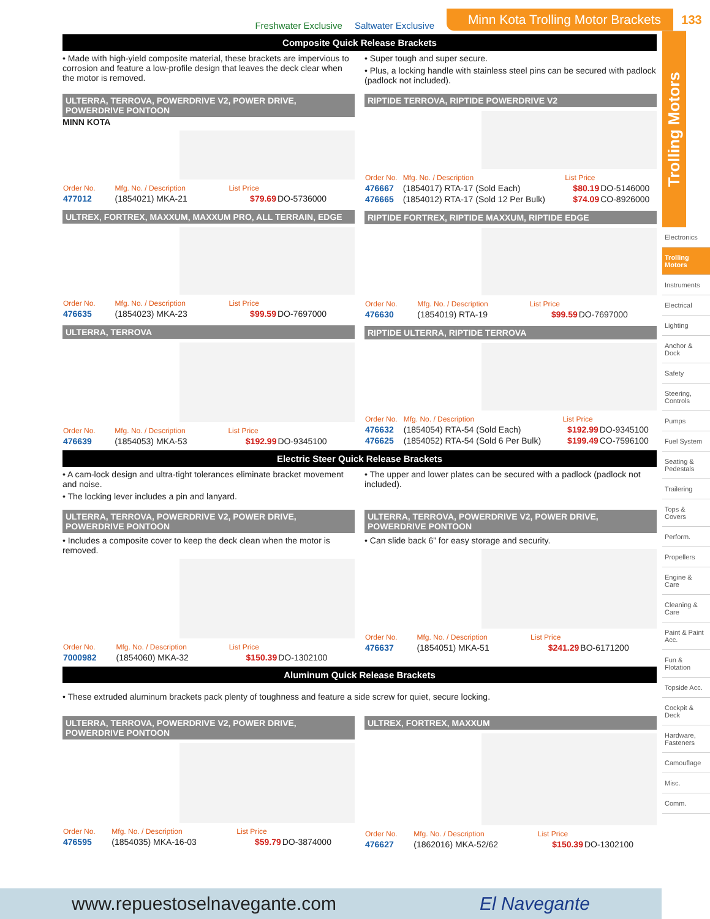Freshwater Exclusive Saltwater Exclusive Minn Kota Trolling Motor Brackets 133
Trolling Motors
Electronics
Trolling Motors
Instruments
Electrical
Lighting
Anchor & Dock
Safety
Steering, Controls
Pumps
Fuel System
Seating & Pedestals
Trailering
Tops & Covers
Perform.
Propellers
Engine & Care
Cleaning & Care
Paint & Paint Acc.
Fun & Flotation
Topside Acc.
Cockpit & Deck
Hardware, Fasteners
Camouflage
Misc.
Comm.
Composite Quick Release Brackets
• Made with high-yield composite material, these brackets are impervious to corrosion and feature a low-profile design that leaves the deck clear when the motor is removed.
• Super tough and super secure.
• Plus, a locking handle with stainless steel pins can be secured with padlock (padlock not included).
ULTERRA, TERROVA, POWERDRIVE V2, POWER DRIVE, POWERDRIVE PONTOON
MINN KOTA
| Order No. | Mfg. No. / Description | List Price | |
| --- | --- | --- | --- |
| 477012 | (1854021) MKA-21 | $79.69 | DO-5736000 |
ULTREX, FORTREX, MAXXUM, MAXXUM PRO, ALL TERRAIN, EDGE
| Order No. | Mfg. No. / Description | List Price | |
| --- | --- | --- | --- |
| 476635 | (1854023) MKA-23 | $99.59 | DO-7697000 |
ULTERRA, TERROVA
| Order No. | Mfg. No. / Description | List Price | |
| --- | --- | --- | --- |
| 476639 | (1854053) MKA-53 | $192.99 | DO-9345100 |
RIPTIDE TERROVA, RIPTIDE POWERDRIVE V2
| Order No. | Mfg. No. / Description | List Price | |
| --- | --- | --- | --- |
| 476667 | (1854017) RTA-17 (Sold Each) | $80.19 | DO-5146000 |
| 476665 | (1854012) RTA-17 (Sold 12 Per Bulk) | $74.09 | CO-8926000 |
RIPTIDE FORTREX, RIPTIDE MAXXUM, RIPTIDE EDGE
| Order No. | Mfg. No. / Description | List Price | |
| --- | --- | --- | --- |
| 476630 | (1854019) RTA-19 | $99.59 | DO-7697000 |
RIPTIDE ULTERRA, RIPTIDE TERROVA
| Order No. | Mfg. No. / Description | List Price | |
| --- | --- | --- | --- |
| 476632 | (1854054) RTA-54 (Sold Each) | $192.99 | DO-9345100 |
| 476625 | (1854052) RTA-54 (Sold 6 Per Bulk) | $199.49 | CO-7596100 |
Electric Steer Quick Release Brackets
• A cam-lock design and ultra-tight tolerances eliminate bracket movement and noise.
• The locking lever includes a pin and lanyard.
• The upper and lower plates can be secured with a padlock (padlock not included).
ULTERRA, TERROVA, POWERDRIVE V2, POWER DRIVE, POWERDRIVE PONTOON
• Includes a composite cover to keep the deck clean when the motor is removed.
| Order No. | Mfg. No. / Description | List Price | |
| --- | --- | --- | --- |
| 7000982 | (1854060) MKA-32 | $150.39 | DO-1302100 |
ULTERRA, TERROVA, POWERDRIVE V2, POWER DRIVE, POWERDRIVE PONTOON
• Can slide back 6” for easy storage and security.
| Order No. | Mfg. No. / Description | List Price | |
| --- | --- | --- | --- |
| 476637 | (1854051) MKA-51 | $241.29 | BO-6171200 |
Aluminum Quick Release Brackets
• These extruded aluminum brackets pack plenty of toughness and feature a side screw for quiet, secure locking.
ULTERRA, TERROVA, POWERDRIVE V2, POWER DRIVE, POWERDRIVE PONTOON
| Order No. | Mfg. No. / Description | List Price | |
| --- | --- | --- | --- |
| 476595 | (1854035) MKA-16-03 | $59.79 | DO-3874000 |
ULTREX, FORTREX, MAXXUM
| Order No. | Mfg. No. / Description | List Price | |
| --- | --- | --- | --- |
| 476627 | (1862016) MKA-52/62 | $150.39 | DO-1302100 |
www.repuestoselnavegante.com El Navegante